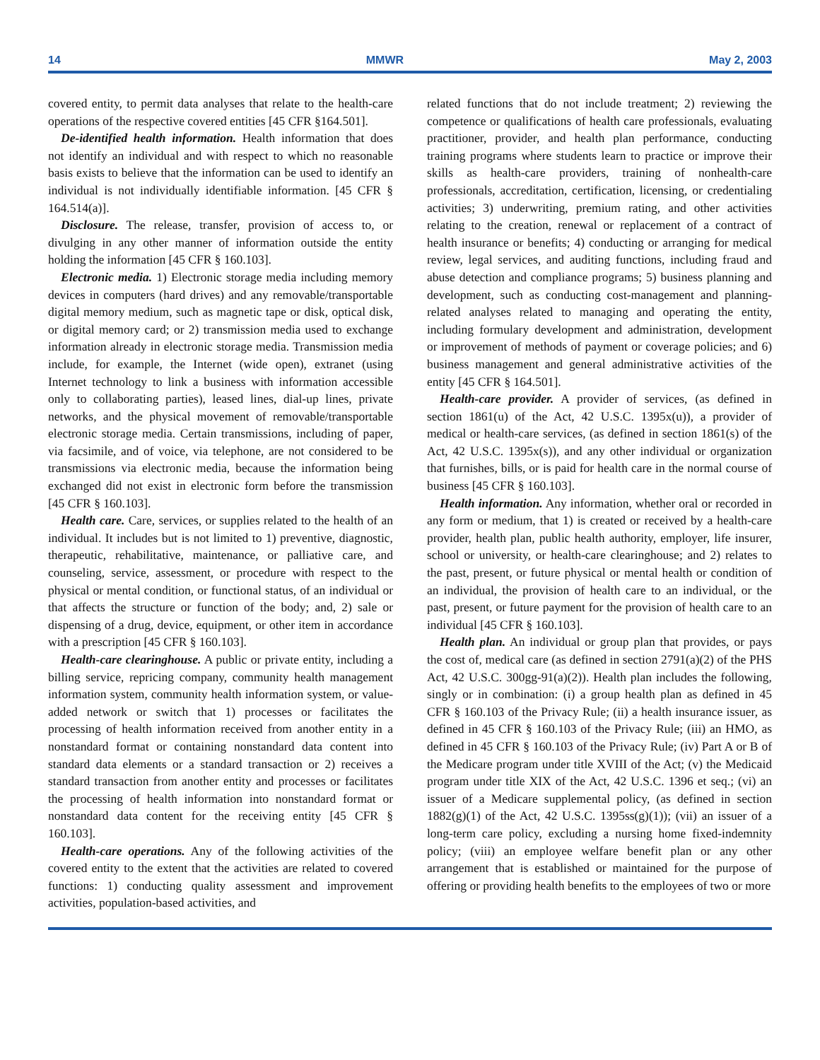14 MMWR May 2, 2003
covered entity, to permit data analyses that relate to the health-care operations of the respective covered entities [45 CFR §164.501].
De-identified health information. Health information that does not identify an individual and with respect to which no reasonable basis exists to believe that the information can be used to identify an individual is not individually identifiable information. [45 CFR § 164.514(a)].
Disclosure. The release, transfer, provision of access to, or divulging in any other manner of information outside the entity holding the information [45 CFR § 160.103].
Electronic media. 1) Electronic storage media including memory devices in computers (hard drives) and any removable/transportable digital memory medium, such as magnetic tape or disk, optical disk, or digital memory card; or 2) transmission media used to exchange information already in electronic storage media. Transmission media include, for example, the Internet (wide open), extranet (using Internet technology to link a business with information accessible only to collaborating parties), leased lines, dial-up lines, private networks, and the physical movement of removable/transportable electronic storage media. Certain transmissions, including of paper, via facsimile, and of voice, via telephone, are not considered to be transmissions via electronic media, because the information being exchanged did not exist in electronic form before the transmission [45 CFR § 160.103].
Health care. Care, services, or supplies related to the health of an individual. It includes but is not limited to 1) preventive, diagnostic, therapeutic, rehabilitative, maintenance, or palliative care, and counseling, service, assessment, or procedure with respect to the physical or mental condition, or functional status, of an individual or that affects the structure or function of the body; and, 2) sale or dispensing of a drug, device, equipment, or other item in accordance with a prescription [45 CFR § 160.103].
Health-care clearinghouse. A public or private entity, including a billing service, repricing company, community health management information system, community health information system, or value-added network or switch that 1) processes or facilitates the processing of health information received from another entity in a nonstandard format or containing nonstandard data content into standard data elements or a standard transaction or 2) receives a standard transaction from another entity and processes or facilitates the processing of health information into nonstandard format or nonstandard data content for the receiving entity [45 CFR § 160.103].
Health-care operations. Any of the following activities of the covered entity to the extent that the activities are related to covered functions: 1) conducting quality assessment and improvement activities, population-based activities, and
related functions that do not include treatment; 2) reviewing the competence or qualifications of health care professionals, evaluating practitioner, provider, and health plan performance, conducting training programs where students learn to practice or improve their skills as health-care providers, training of nonhealth-care professionals, accreditation, certification, licensing, or credentialing activities; 3) underwriting, premium rating, and other activities relating to the creation, renewal or replacement of a contract of health insurance or benefits; 4) conducting or arranging for medical review, legal services, and auditing functions, including fraud and abuse detection and compliance programs; 5) business planning and development, such as conducting cost-management and planning-related analyses related to managing and operating the entity, including formulary development and administration, development or improvement of methods of payment or coverage policies; and 6) business management and general administrative activities of the entity [45 CFR § 164.501].
Health-care provider. A provider of services, (as defined in section 1861(u) of the Act, 42 U.S.C. 1395x(u)), a provider of medical or health-care services, (as defined in section 1861(s) of the Act, 42 U.S.C. 1395x(s)), and any other individual or organization that furnishes, bills, or is paid for health care in the normal course of business [45 CFR § 160.103].
Health information. Any information, whether oral or recorded in any form or medium, that 1) is created or received by a health-care provider, health plan, public health authority, employer, life insurer, school or university, or health-care clearinghouse; and 2) relates to the past, present, or future physical or mental health or condition of an individual, the provision of health care to an individual, or the past, present, or future payment for the provision of health care to an individual [45 CFR § 160.103].
Health plan. An individual or group plan that provides, or pays the cost of, medical care (as defined in section 2791(a)(2) of the PHS Act, 42 U.S.C. 300gg-91(a)(2)). Health plan includes the following, singly or in combination: (i) a group health plan as defined in 45 CFR § 160.103 of the Privacy Rule; (ii) a health insurance issuer, as defined in 45 CFR § 160.103 of the Privacy Rule; (iii) an HMO, as defined in 45 CFR § 160.103 of the Privacy Rule; (iv) Part A or B of the Medicare program under title XVIII of the Act; (v) the Medicaid program under title XIX of the Act, 42 U.S.C. 1396 et seq.; (vi) an issuer of a Medicare supplemental policy, (as defined in section 1882(g)(1) of the Act, 42 U.S.C. 1395ss(g)(1)); (vii) an issuer of a long-term care policy, excluding a nursing home fixed-indemnity policy; (viii) an employee welfare benefit plan or any other arrangement that is established or maintained for the purpose of offering or providing health benefits to the employees of two or more